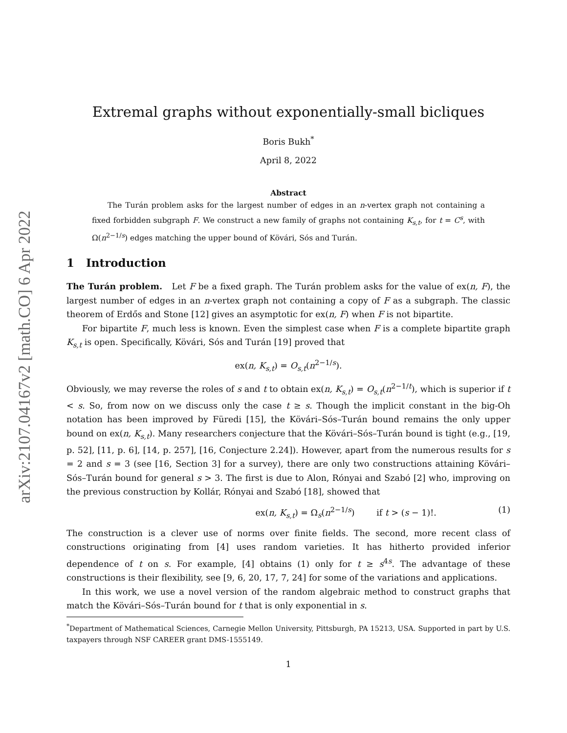arXiv:2107.04167v2 [math.CO] 6 Apr 2022
Extremal graphs without exponentially-small bicliques
Boris Bukh<sup>*</sup>
April 8, 2022
Abstract
The Turán problem asks for the largest number of edges in an n-vertex graph not containing a fixed forbidden subgraph F. We construct a new family of graphs not containing K<sub>s,t</sub>, for t = C<sup>s</sup>, with Ω(n<sup>2−1/s</sup>) edges matching the upper bound of Kövári, Sós and Turán.
1 Introduction
The Turán problem. Let F be a fixed graph. The Turán problem asks for the value of ex(n, F), the largest number of edges in an n-vertex graph not containing a copy of F as a subgraph. The classic theorem of Erdős and Stone [12] gives an asymptotic for ex(n, F) when F is not bipartite.
For bipartite F, much less is known. Even the simplest case when F is a complete bipartite graph K<sub>s,t</sub> is open. Specifically, Kövári, Sós and Turán [19] proved that
ex(n, K<sub>s,t</sub>) = O<sub>s,t</sub>(n<sup>2−1/s</sup>).
Obviously, we may reverse the roles of s and t to obtain ex(n, K<sub>s,t</sub>) = O<sub>s,t</sub>(n<sup>2−1/t</sup>), which is superior if t < s. So, from now on we discuss only the case t ≥ s. Though the implicit constant in the big-Oh notation has been improved by Füredi [15], the Kövári–Sós–Turán bound remains the only upper bound on ex(n, K<sub>s,t</sub>). Many researchers conjecture that the Kövári–Sós–Turán bound is tight (e.g., [19, p. 52], [11, p. 6], [14, p. 257], [16, Conjecture 2.24]). However, apart from the numerous results for s = 2 and s = 3 (see [16, Section 3] for a survey), there are only two constructions attaining Kövári–Sós–Turán bound for general s > 3. The first is due to Alon, Rónyai and Szabó [2] who, improving on the previous construction by Kollár, Rónyai and Szabó [18], showed that
ex(n, K<sub>s,t</sub>) = Ω<sub>s</sub>(n<sup>2−1/s</sup>) if t > (s − 1)!. (1)
The construction is a clever use of norms over finite fields. The second, more recent class of constructions originating from [4] uses random varieties. It has hitherto provided inferior dependence of t on s. For example, [4] obtains (1) only for t ≥ s<sup>4s</sup>. The advantage of these constructions is their flexibility, see [9, 6, 20, 17, 7, 24] for some of the variations and applications.
In this work, we use a novel version of the random algebraic method to construct graphs that match the Kövári–Sós–Turán bound for t that is only exponential in s.
<sup>*</sup> Department of Mathematical Sciences, Carnegie Mellon University, Pittsburgh, PA 15213, USA. Supported in part by U.S. taxpayers through NSF CAREER grant DMS-1555149.
1